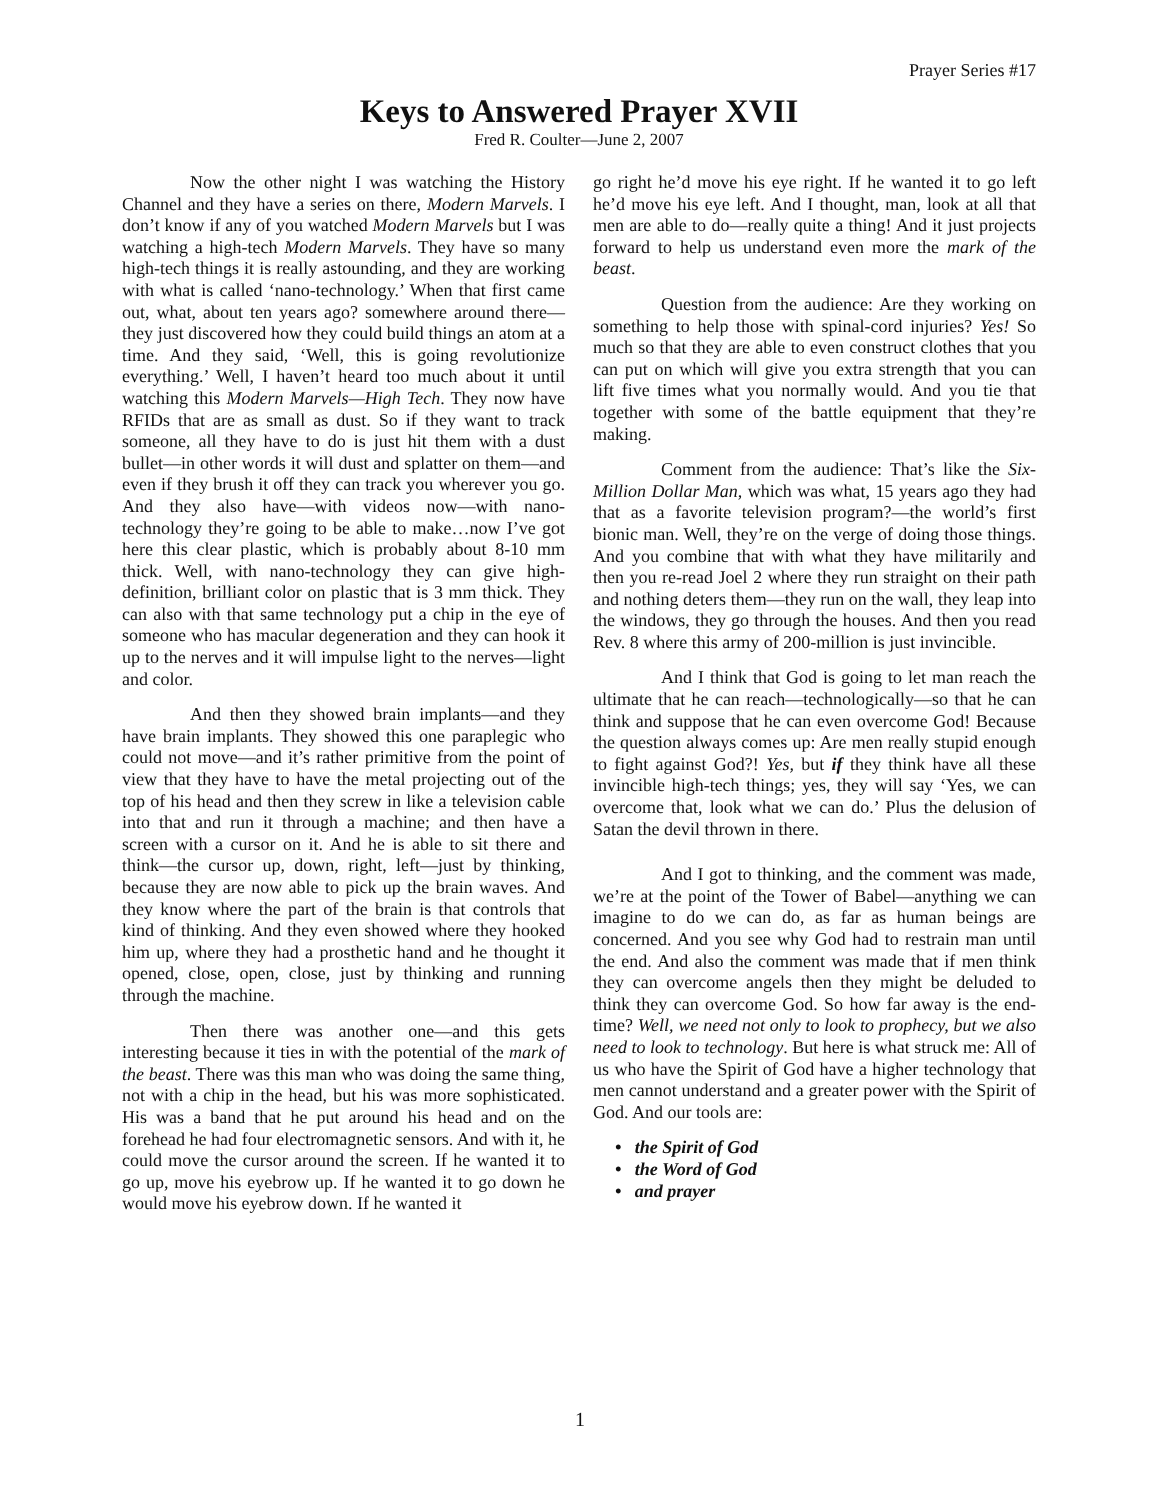Prayer Series #17
Keys to Answered Prayer XVII
Fred R. Coulter—June 2, 2007
Now the other night I was watching the History Channel and they have a series on there, Modern Marvels. I don’t know if any of you watched Modern Marvels but I was watching a high-tech Modern Marvels. They have so many high-tech things it is really astounding, and they are working with what is called ‘nano-technology.’ When that first came out, what, about ten years ago? somewhere around there—they just discovered how they could build things an atom at a time. And they said, ‘Well, this is going revolutionize everything.’ Well, I haven’t heard too much about it until watching this Modern Marvels—High Tech. They now have RFIDs that are as small as dust. So if they want to track someone, all they have to do is just hit them with a dust bullet—in other words it will dust and splatter on them—and even if they brush it off they can track you wherever you go. And they also have—with videos now—with nano-technology they’re going to be able to make…now I’ve got here this clear plastic, which is probably about 8-10 mm thick. Well, with nano-technology they can give high-definition, brilliant color on plastic that is 3 mm thick. They can also with that same technology put a chip in the eye of someone who has macular degeneration and they can hook it up to the nerves and it will impulse light to the nerves—light and color.
And then they showed brain implants—and they have brain implants. They showed this one paraplegic who could not move—and it’s rather primitive from the point of view that they have to have the metal projecting out of the top of his head and then they screw in like a television cable into that and run it through a machine; and then have a screen with a cursor on it. And he is able to sit there and think—the cursor up, down, right, left—just by thinking, because they are now able to pick up the brain waves. And they know where the part of the brain is that controls that kind of thinking. And they even showed where they hooked him up, where they had a prosthetic hand and he thought it opened, close, open, close, just by thinking and running through the machine.
Then there was another one—and this gets interesting because it ties in with the potential of the mark of the beast. There was this man who was doing the same thing, not with a chip in the head, but his was more sophisticated. His was a band that he put around his head and on the forehead he had four electromagnetic sensors. And with it, he could move the cursor around the screen. If he wanted it to go up, move his eyebrow up. If he wanted it to go down he would move his eyebrow down. If he wanted it
go right he’d move his eye right. If he wanted it to go left he’d move his eye left. And I thought, man, look at all that men are able to do—really quite a thing! And it just projects forward to help us understand even more the mark of the beast.
Question from the audience: Are they working on something to help those with spinal-cord injuries? Yes! So much so that they are able to even construct clothes that you can put on which will give you extra strength that you can lift five times what you normally would. And you tie that together with some of the battle equipment that they’re making.
Comment from the audience: That’s like the Six-Million Dollar Man, which was what, 15 years ago they had that as a favorite television program?—the world’s first bionic man. Well, they’re on the verge of doing those things. And you combine that with what they have militarily and then you re-read Joel 2 where they run straight on their path and nothing deters them—they run on the wall, they leap into the windows, they go through the houses. And then you read Rev. 8 where this army of 200-million is just invincible.
And I think that God is going to let man reach the ultimate that he can reach—technologically—so that he can think and suppose that he can even overcome God! Because the question always comes up: Are men really stupid enough to fight against God?! Yes, but if they think have all these invincible high-tech things; yes, they will say ‘Yes, we can overcome that, look what we can do.’ Plus the delusion of Satan the devil thrown in there.
And I got to thinking, and the comment was made, we’re at the point of the Tower of Babel—anything we can imagine to do we can do, as far as human beings are concerned. And you see why God had to restrain man until the end. And also the comment was made that if men think they can overcome angels then they might be deluded to think they can overcome God. So how far away is the end-time? Well, we need not only to look to prophecy, but we also need to look to technology. But here is what struck me: All of us who have the Spirit of God have a higher technology that men cannot understand and a greater power with the Spirit of God. And our tools are:
• the Spirit of God
• the Word of God
• and prayer
1